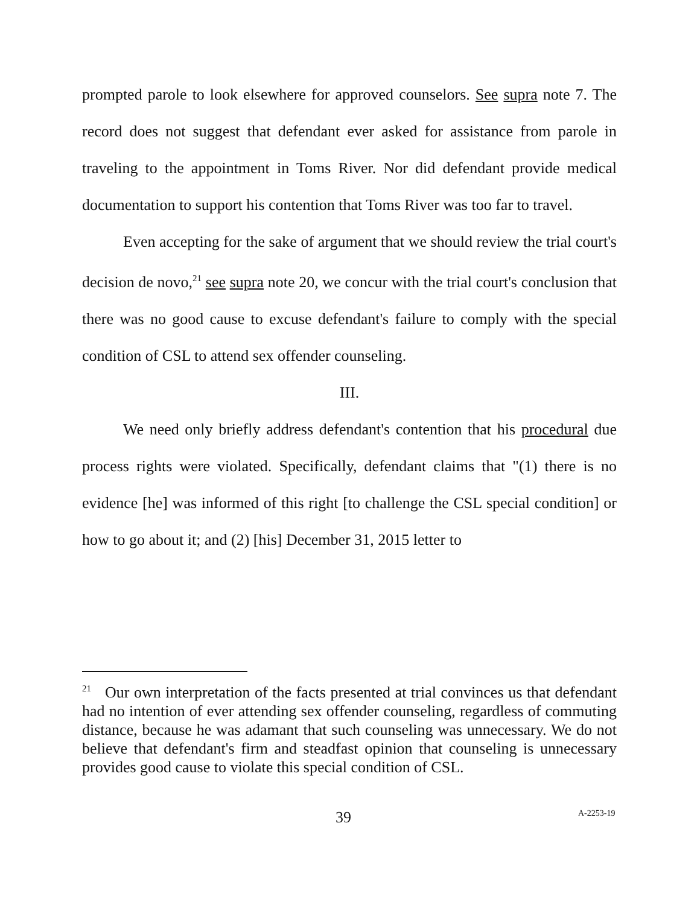prompted parole to look elsewhere for approved counselors. See supra note 7. The record does not suggest that defendant ever asked for assistance from parole in traveling to the appointment in Toms River. Nor did defendant provide medical documentation to support his contention that Toms River was too far to travel.
Even accepting for the sake of argument that we should review the trial court's decision de novo,<sup>21</sup> see supra note 20, we concur with the trial court's conclusion that there was no good cause to excuse defendant's failure to comply with the special condition of CSL to attend sex offender counseling.
III.
We need only briefly address defendant's contention that his procedural due process rights were violated. Specifically, defendant claims that "(1) there is no evidence [he] was informed of this right [to challenge the CSL special condition] or how to go about it; and (2) [his] December 31, 2015 letter to
<sup>21</sup> Our own interpretation of the facts presented at trial convinces us that defendant had no intention of ever attending sex offender counseling, regardless of commuting distance, because he was adamant that such counseling was unnecessary. We do not believe that defendant's firm and steadfast opinion that counseling is unnecessary provides good cause to violate this special condition of CSL.
39 A-2253-19